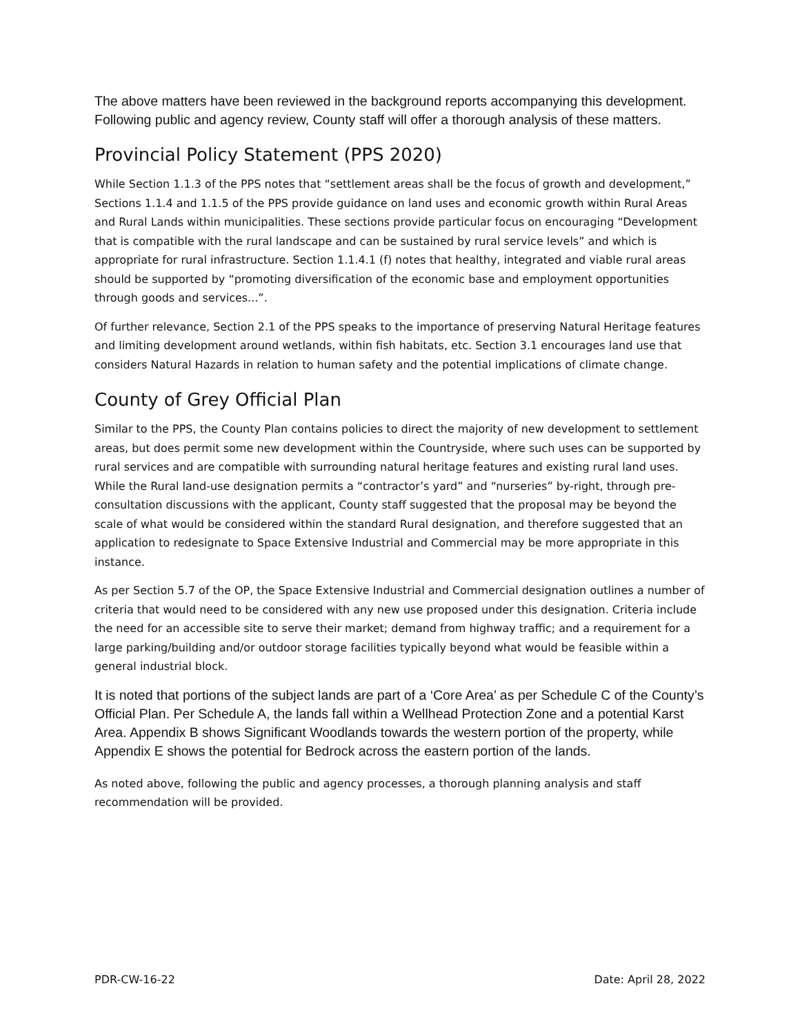The above matters have been reviewed in the background reports accompanying this development. Following public and agency review, County staff will offer a thorough analysis of these matters.
Provincial Policy Statement (PPS 2020)
While Section 1.1.3 of the PPS notes that “settlement areas shall be the focus of growth and development,” Sections 1.1.4 and 1.1.5 of the PPS provide guidance on land uses and economic growth within Rural Areas and Rural Lands within municipalities. These sections provide particular focus on encouraging “Development that is compatible with the rural landscape and can be sustained by rural service levels” and which is appropriate for rural infrastructure. Section 1.1.4.1 (f) notes that healthy, integrated and viable rural areas should be supported by “promoting diversification of the economic base and employment opportunities through goods and services...”.
Of further relevance, Section 2.1 of the PPS speaks to the importance of preserving Natural Heritage features and limiting development around wetlands, within fish habitats, etc. Section 3.1 encourages land use that considers Natural Hazards in relation to human safety and the potential implications of climate change.
County of Grey Official Plan
Similar to the PPS, the County Plan contains policies to direct the majority of new development to settlement areas, but does permit some new development within the Countryside, where such uses can be supported by rural services and are compatible with surrounding natural heritage features and existing rural land uses. While the Rural land-use designation permits a “contractor’s yard” and “nurseries” by-right, through pre-consultation discussions with the applicant, County staff suggested that the proposal may be beyond the scale of what would be considered within the standard Rural designation, and therefore suggested that an application to redesignate to Space Extensive Industrial and Commercial may be more appropriate in this instance.
As per Section 5.7 of the OP, the Space Extensive Industrial and Commercial designation outlines a number of criteria that would need to be considered with any new use proposed under this designation. Criteria include the need for an accessible site to serve their market; demand from highway traffic; and a requirement for a large parking/building and/or outdoor storage facilities typically beyond what would be feasible within a general industrial block.
It is noted that portions of the subject lands are part of a ‘Core Area’ as per Schedule C of the County’s Official Plan. Per Schedule A, the lands fall within a Wellhead Protection Zone and a potential Karst Area. Appendix B shows Significant Woodlands towards the western portion of the property, while Appendix E shows the potential for Bedrock across the eastern portion of the lands.
As noted above, following the public and agency processes, a thorough planning analysis and staff recommendation will be provided.
PDR-CW-16-22 Date: April 28, 2022